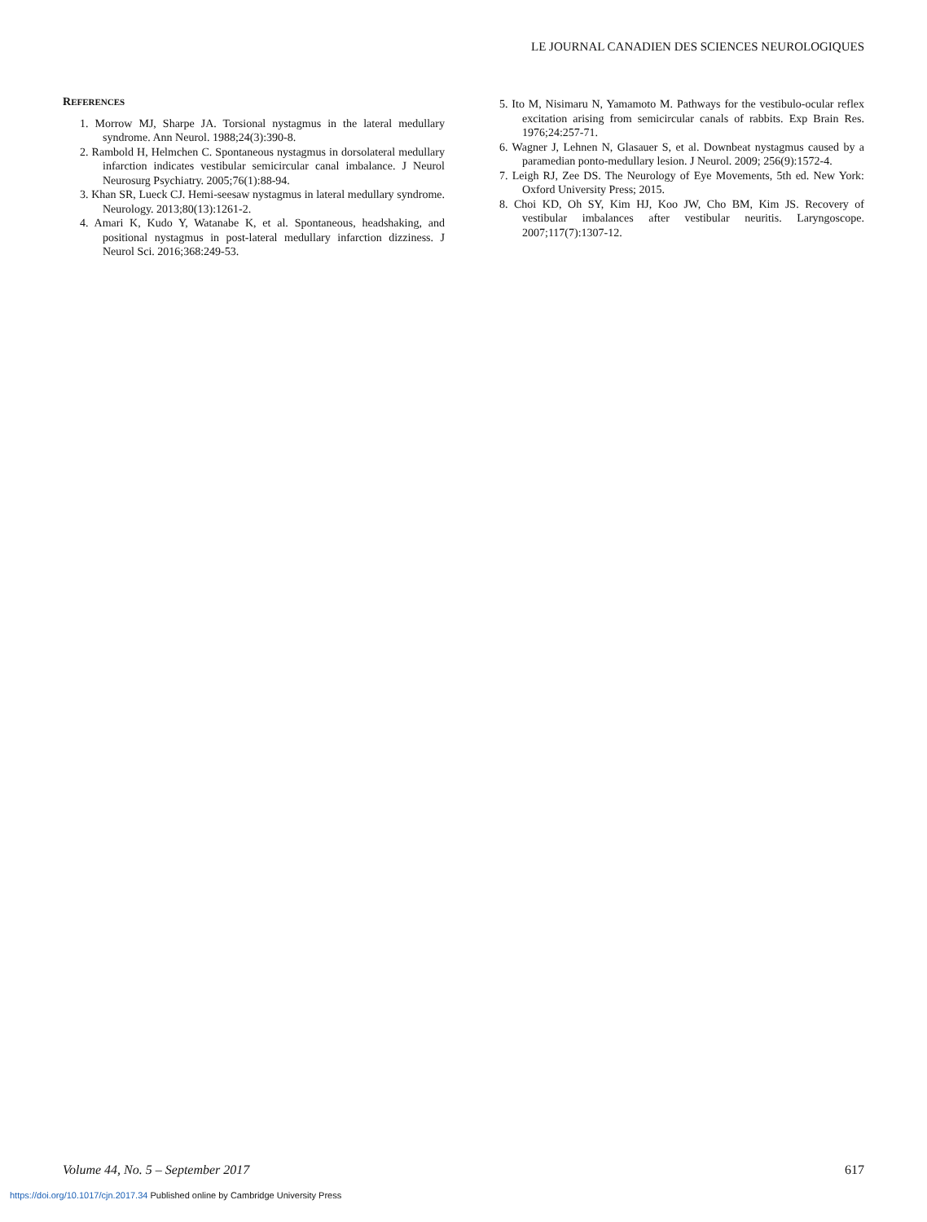LE JOURNAL CANADIEN DES SCIENCES NEUROLOGIQUES
REFERENCES
1. Morrow MJ, Sharpe JA. Torsional nystagmus in the lateral medullary syndrome. Ann Neurol. 1988;24(3):390-8.
2. Rambold H, Helmchen C. Spontaneous nystagmus in dorsolateral medullary infarction indicates vestibular semicircular canal imbalance. J Neurol Neurosurg Psychiatry. 2005;76(1):88-94.
3. Khan SR, Lueck CJ. Hemi-seesaw nystagmus in lateral medullary syndrome. Neurology. 2013;80(13):1261-2.
4. Amari K, Kudo Y, Watanabe K, et al. Spontaneous, headshaking, and positional nystagmus in post-lateral medullary infarction dizziness. J Neurol Sci. 2016;368:249-53.
5. Ito M, Nisimaru N, Yamamoto M. Pathways for the vestibulo-ocular reflex excitation arising from semicircular canals of rabbits. Exp Brain Res. 1976;24:257-71.
6. Wagner J, Lehnen N, Glasauer S, et al. Downbeat nystagmus caused by a paramedian ponto-medullary lesion. J Neurol. 2009; 256(9):1572-4.
7. Leigh RJ, Zee DS. The Neurology of Eye Movements, 5th ed. New York: Oxford University Press; 2015.
8. Choi KD, Oh SY, Kim HJ, Koo JW, Cho BM, Kim JS. Recovery of vestibular imbalances after vestibular neuritis. Laryngoscope. 2007;117(7):1307-12.
Volume 44, No. 5 – September 2017 617
https://doi.org/10.1017/cjn.2017.34 Published online by Cambridge University Press